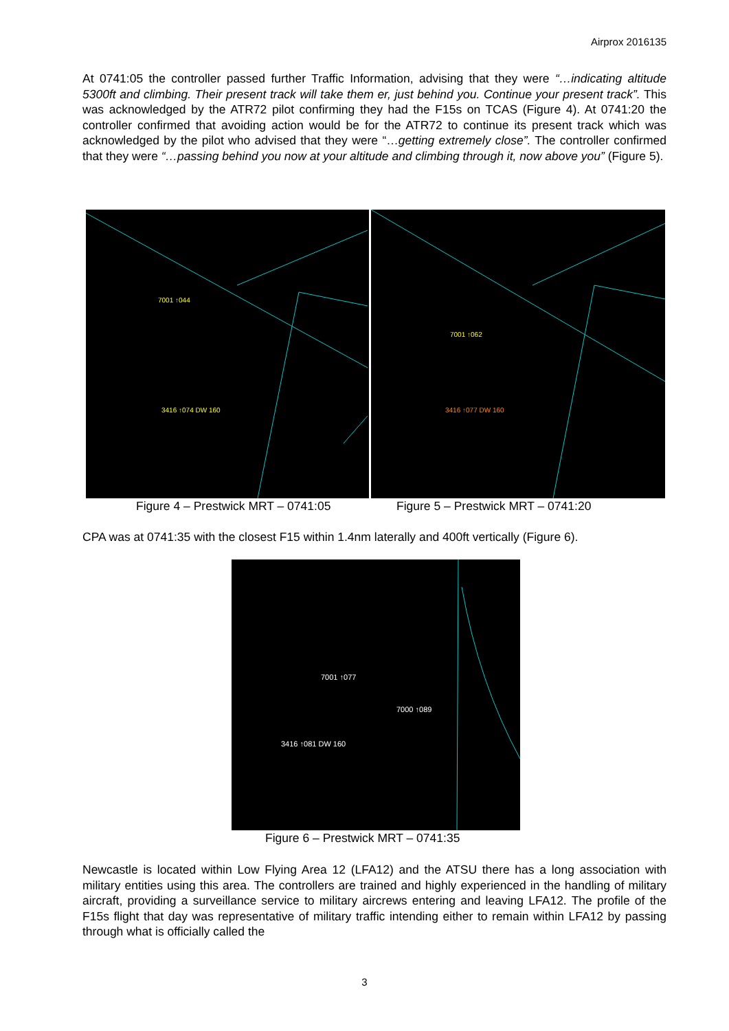Airprox 2016135
At 0741:05 the controller passed further Traffic Information, advising that they were “…indicating altitude 5300ft and climbing. Their present track will take them er, just behind you. Continue your present track”. This was acknowledged by the ATR72 pilot confirming they had the F15s on TCAS (Figure 4). At 0741:20 the controller confirmed that avoiding action would be for the ATR72 to continue its present track which was acknowledged by the pilot who advised that they were “…getting extremely close”. The controller confirmed that they were “…passing behind you now at your altitude and climbing through it, now above you” (Figure 5).
7001 ↑044
3416 ↑074 DW 160
7001 ↑062
3416 ↑077 DW 160
Figure 4 – Prestwick MRT – 0741:05
Figure 5 – Prestwick MRT – 0741:20
CPA was at 0741:35 with the closest F15 within 1.4nm laterally and 400ft vertically (Figure 6).
7001 ↑077
7000 ↑089
3416 ↑081 DW 160
Figure 6 – Prestwick MRT – 0741:35
Newcastle is located within Low Flying Area 12 (LFA12) and the ATSU there has a long association with military entities using this area. The controllers are trained and highly experienced in the handling of military aircraft, providing a surveillance service to military aircrews entering and leaving LFA12. The profile of the F15s flight that day was representative of military traffic intending either to remain within LFA12 by passing through what is officially called the
3